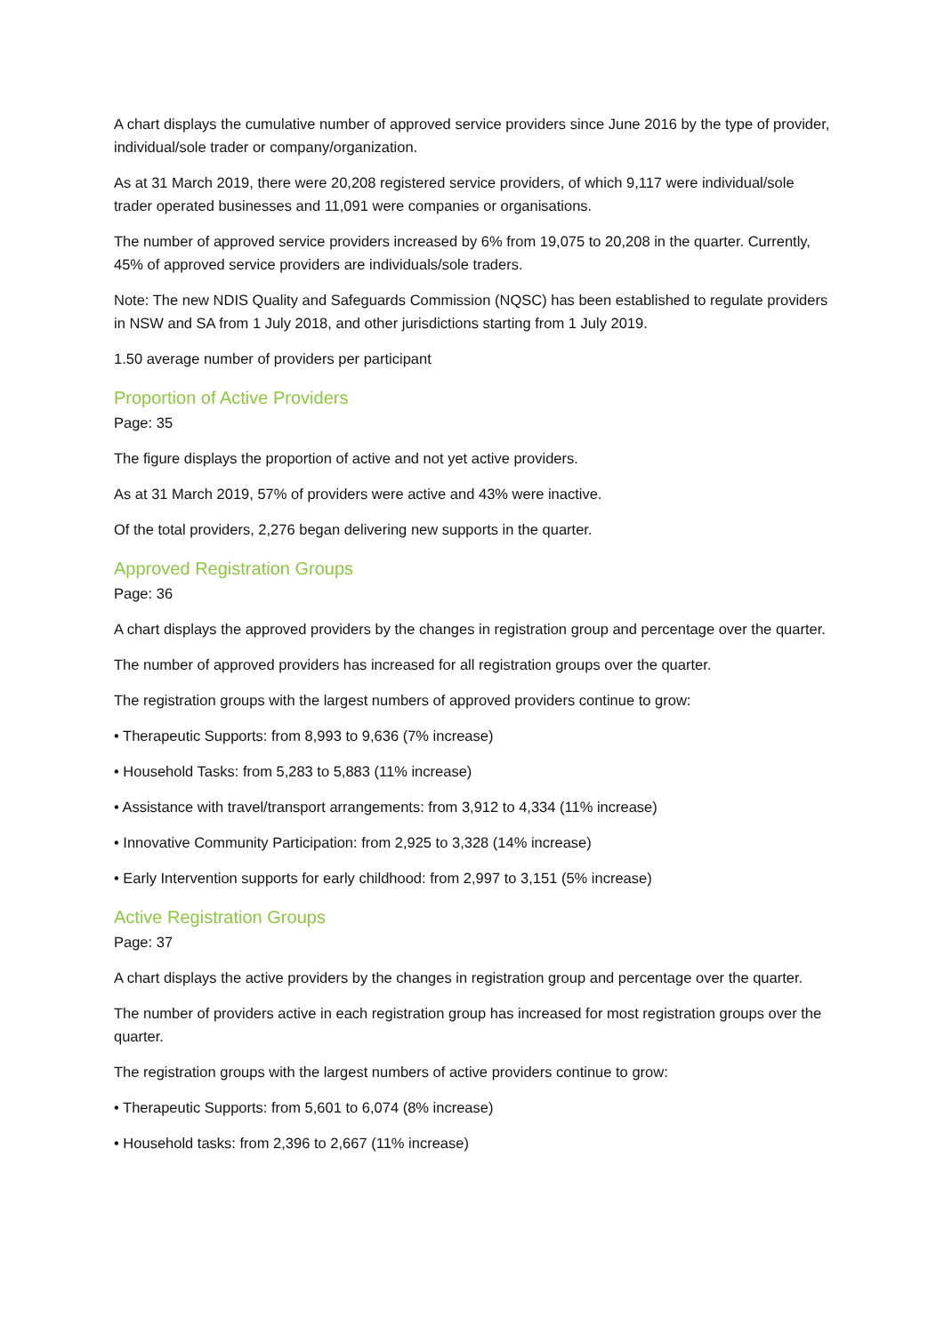A chart displays the cumulative number of approved service providers since June 2016 by the type of provider, individual/sole trader or company/organization.
As at 31 March 2019, there were 20,208 registered service providers, of which 9,117 were individual/sole trader operated businesses and 11,091 were companies or organisations.
The number of approved service providers increased by 6% from 19,075 to 20,208 in the quarter. Currently, 45% of approved service providers are individuals/sole traders.
Note: The new NDIS Quality and Safeguards Commission (NQSC) has been established to regulate providers in NSW and SA from 1 July 2018, and other jurisdictions starting from 1 July 2019.
1.50 average number of providers per participant
Proportion of Active Providers
Page: 35
The figure displays the proportion of active and not yet active providers.
As at 31 March 2019, 57% of providers were active and 43% were inactive.
Of the total providers, 2,276 began delivering new supports in the quarter.
Approved Registration Groups
Page: 36
A chart displays the approved providers by the changes in registration group and percentage over the quarter.
The number of approved providers has increased for all registration groups over the quarter.
The registration groups with the largest numbers of approved providers continue to grow:
• Therapeutic Supports: from 8,993 to 9,636 (7% increase)
• Household Tasks: from 5,283 to 5,883 (11% increase)
• Assistance with travel/transport arrangements: from 3,912 to 4,334 (11% increase)
• Innovative Community Participation: from 2,925 to 3,328 (14% increase)
• Early Intervention supports for early childhood: from 2,997 to 3,151 (5% increase)
Active Registration Groups
Page: 37
A chart displays the active providers by the changes in registration group and percentage over the quarter.
The number of providers active in each registration group has increased for most registration groups over the quarter.
The registration groups with the largest numbers of active providers continue to grow:
• Therapeutic Supports: from 5,601 to 6,074 (8% increase)
• Household tasks: from 2,396 to 2,667 (11% increase)